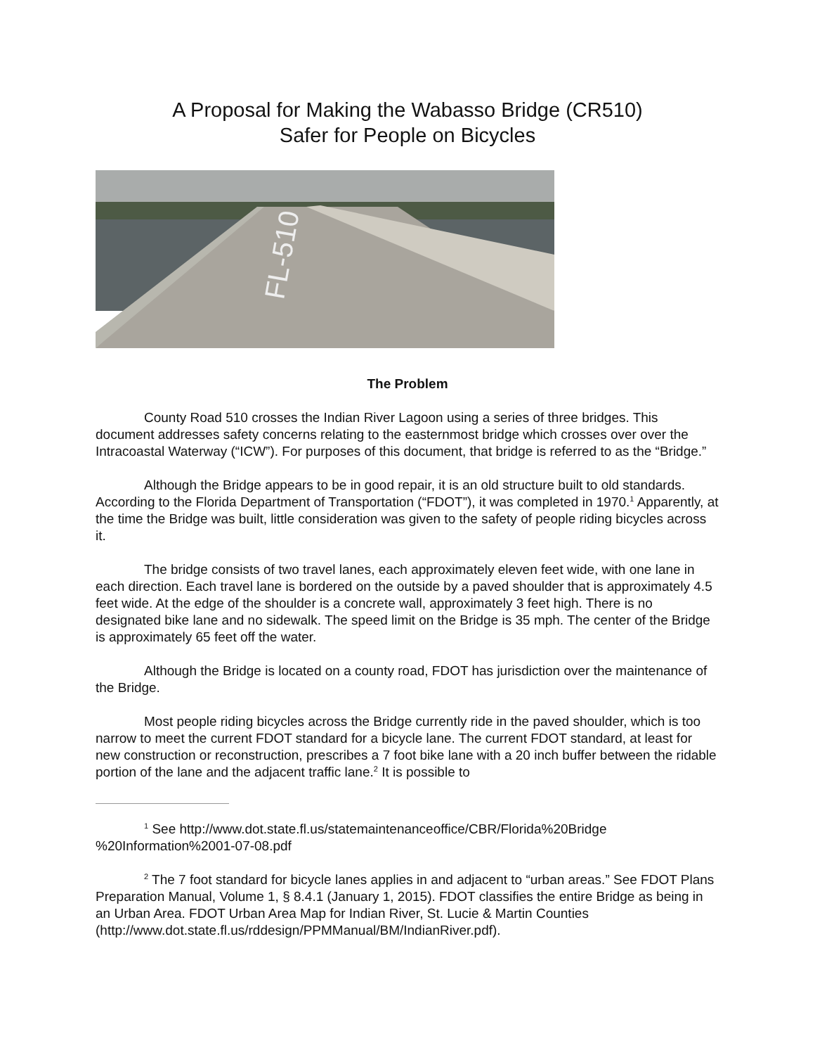A Proposal for Making the Wabasso Bridge (CR510)
Safer for People on Bicycles
FL-510
The Problem
County Road 510 crosses the Indian River Lagoon using a series of three bridges. This document addresses safety concerns relating to the easternmost bridge which crosses over over the Intracoastal Waterway (“ICW”). For purposes of this document, that bridge is referred to as the “Bridge.”
Although the Bridge appears to be in good repair, it is an old structure built to old standards. According to the Florida Department of Transportation (“FDOT”), it was completed in 1970.<sup>1</sup> Apparently, at the time the Bridge was built, little consideration was given to the safety of people riding bicycles across it.
The bridge consists of two travel lanes, each approximately eleven feet wide, with one lane in each direction. Each travel lane is bordered on the outside by a paved shoulder that is approximately 4.5 feet wide. At the edge of the shoulder is a concrete wall, approximately 3 feet high. There is no designated bike lane and no sidewalk. The speed limit on the Bridge is 35 mph. The center of the Bridge is approximately 65 feet off the water.
Although the Bridge is located on a county road, FDOT has jurisdiction over the maintenance of the Bridge.
Most people riding bicycles across the Bridge currently ride in the paved shoulder, which is too narrow to meet the current FDOT standard for a bicycle lane. The current FDOT standard, at least for new construction or reconstruction, prescribes a 7 foot bike lane with a 20 inch buffer between the ridable portion of the lane and the adjacent traffic lane.<sup>2</sup> It is possible to
<sup>1</sup> See http://www.dot.state.fl.us/statemaintenanceoffice/CBR/Florida%20Bridge %20Information%2001-07-08.pdf
<sup>2</sup> The 7 foot standard for bicycle lanes applies in and adjacent to “urban areas.” See FDOT Plans Preparation Manual, Volume 1, § 8.4.1 (January 1, 2015). FDOT classifies the entire Bridge as being in an Urban Area. FDOT Urban Area Map for Indian River, St. Lucie & Martin Counties (http://www.dot.state.fl.us/rddesign/PPMManual/BM/IndianRiver.pdf).